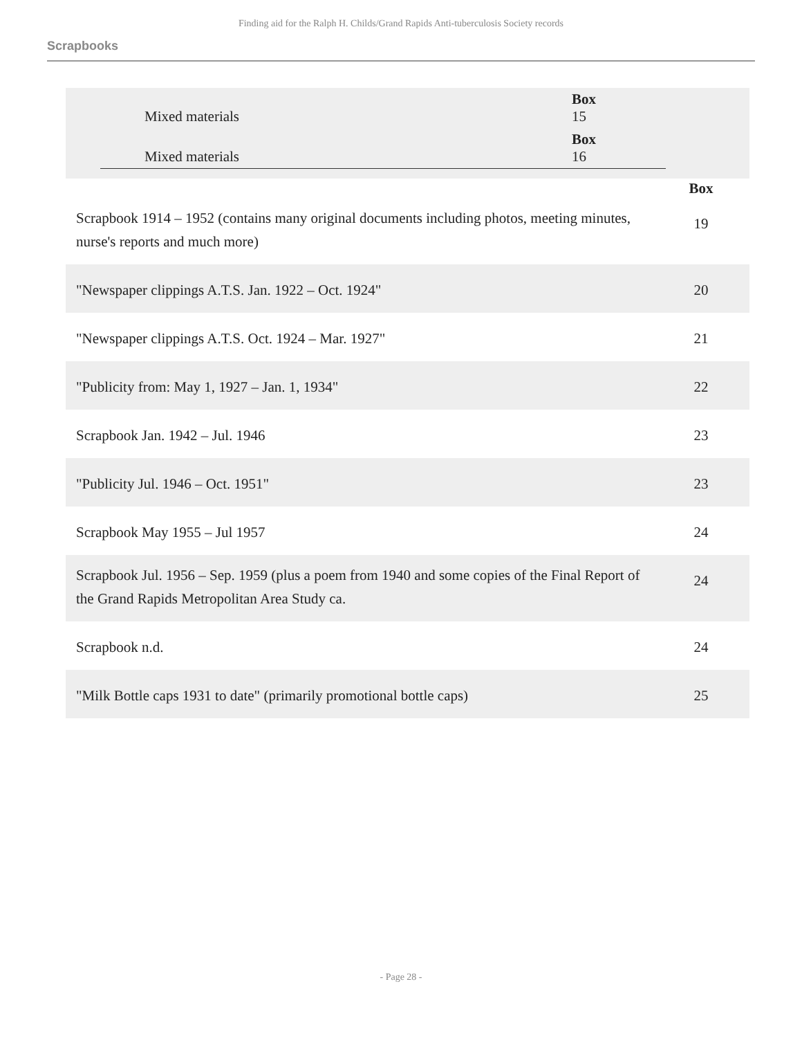Finding aid for the Ralph H. Childs/Grand Rapids Anti-tuberculosis Society records
Scrapbooks
| Mixed materials | Box 15 |
| Mixed materials | Box 16 |
| | Box |
| Scrapbook 1914 – 1952 (contains many original documents including photos, meeting minutes, nurse's reports and much more) | 19 |
| "Newspaper clippings A.T.S. Jan. 1922 – Oct. 1924" | 20 |
| "Newspaper clippings A.T.S. Oct. 1924 – Mar. 1927" | 21 |
| "Publicity from: May 1, 1927 – Jan. 1, 1934" | 22 |
| Scrapbook Jan. 1942 – Jul. 1946 | 23 |
| "Publicity Jul. 1946 – Oct. 1951" | 23 |
| Scrapbook May 1955 – Jul 1957 | 24 |
| Scrapbook Jul. 1956 – Sep. 1959 (plus a poem from 1940 and some copies of the Final Report of the Grand Rapids Metropolitan Area Study ca. | 24 |
| Scrapbook n.d. | 24 |
| "Milk Bottle caps 1931 to date" (primarily promotional bottle caps) | 25 |
- Page 28 -